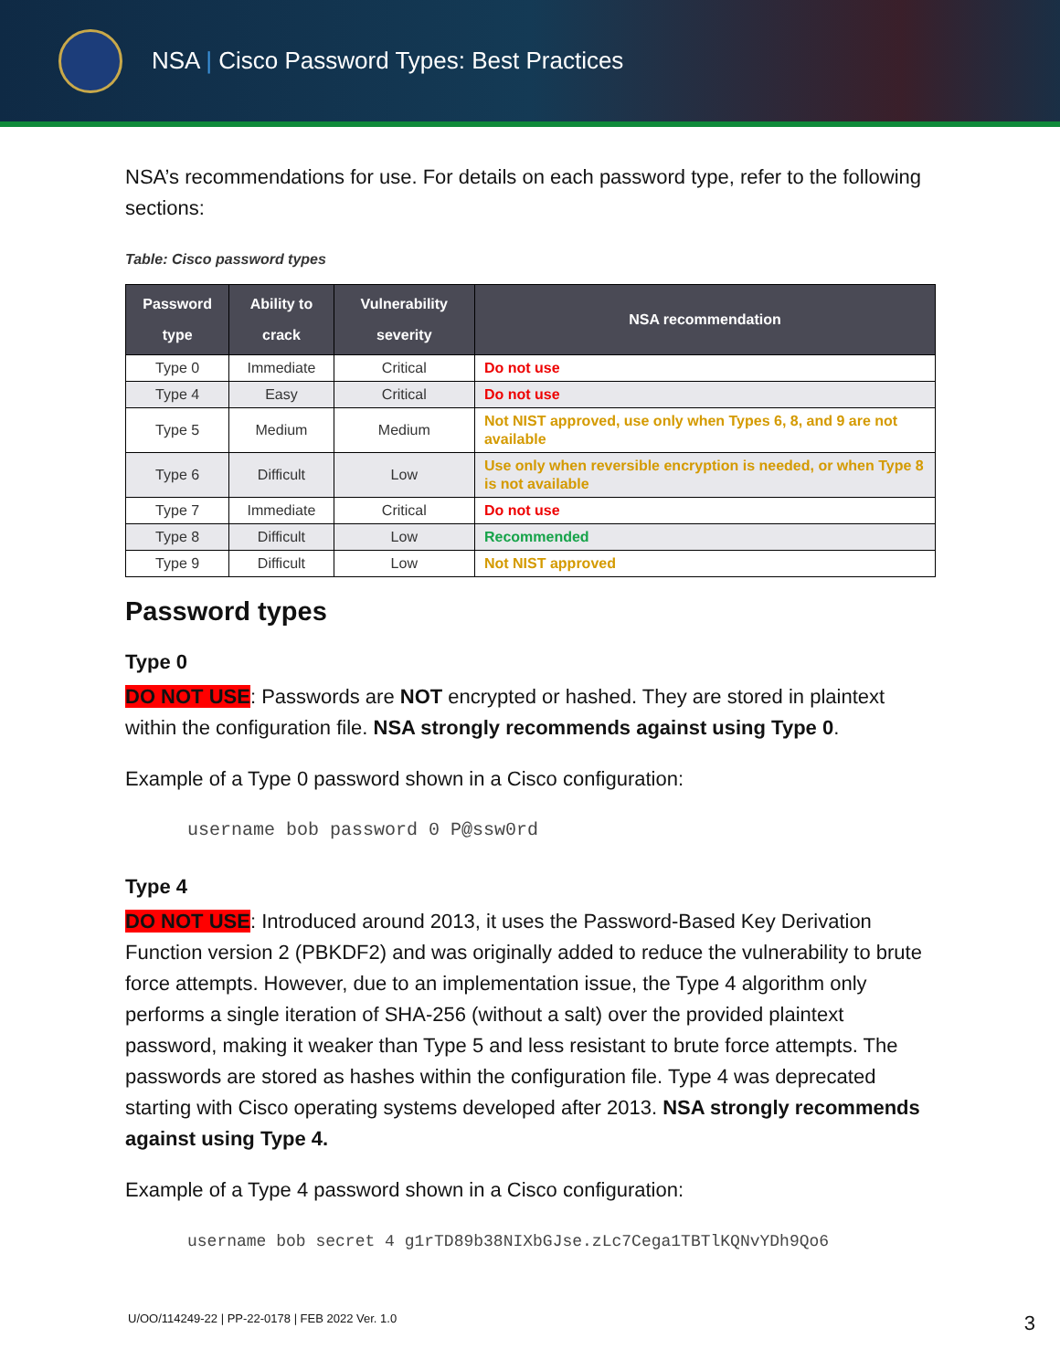NSA | Cisco Password Types: Best Practices
NSA’s recommendations for use. For details on each password type, refer to the following sections:
Table: Cisco password types
| Password type | Ability to crack | Vulnerability severity | NSA recommendation |
| --- | --- | --- | --- |
| Type 0 | Immediate | Critical | Do not use |
| Type 4 | Easy | Critical | Do not use |
| Type 5 | Medium | Medium | Not NIST approved, use only when Types 6, 8, and 9 are not available |
| Type 6 | Difficult | Low | Use only when reversible encryption is needed, or when Type 8 is not available |
| Type 7 | Immediate | Critical | Do not use |
| Type 8 | Difficult | Low | Recommended |
| Type 9 | Difficult | Low | Not NIST approved |
Password types
Type 0
DO NOT USE: Passwords are NOT encrypted or hashed. They are stored in plaintext within the configuration file. NSA strongly recommends against using Type 0.
Example of a Type 0 password shown in a Cisco configuration:
username bob password 0 P@ssw0rd
Type 4
DO NOT USE: Introduced around 2013, it uses the Password-Based Key Derivation Function version 2 (PBKDF2) and was originally added to reduce the vulnerability to brute force attempts. However, due to an implementation issue, the Type 4 algorithm only performs a single iteration of SHA-256 (without a salt) over the provided plaintext password, making it weaker than Type 5 and less resistant to brute force attempts. The passwords are stored as hashes within the configuration file. Type 4 was deprecated starting with Cisco operating systems developed after 2013. NSA strongly recommends against using Type 4.
Example of a Type 4 password shown in a Cisco configuration:
username bob secret 4 g1rTD89b38NIXbGJse.zLc7Cega1TBTlKQNvYDh9Qo6
U/OO/114249-22 | PP-22-0178 | FEB 2022 Ver. 1.0
3